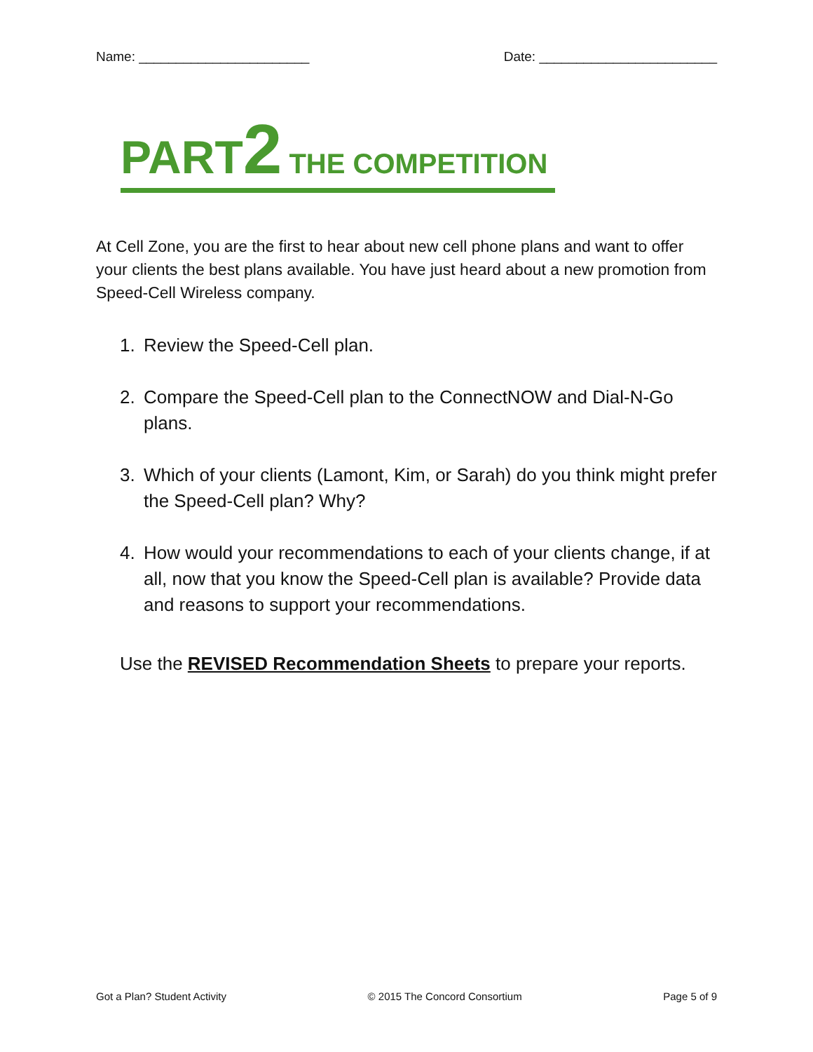Name: _______________________ Date: ________________________
PART 2 THE COMPETITION
At Cell Zone, you are the first to hear about new cell phone plans and want to offer your clients the best plans available. You have just heard about a new promotion from Speed-Cell Wireless company.
1. Review the Speed-Cell plan.
2. Compare the Speed-Cell plan to the ConnectNOW and Dial-N-Go plans.
3. Which of your clients (Lamont, Kim, or Sarah) do you think might prefer the Speed-Cell plan? Why?
4. How would your recommendations to each of your clients change, if at all, now that you know the Speed-Cell plan is available? Provide data and reasons to support your recommendations.
Use the REVISED Recommendation Sheets to prepare your reports.
Got a Plan? Student Activity © 2015 The Concord Consortium Page 5 of 9